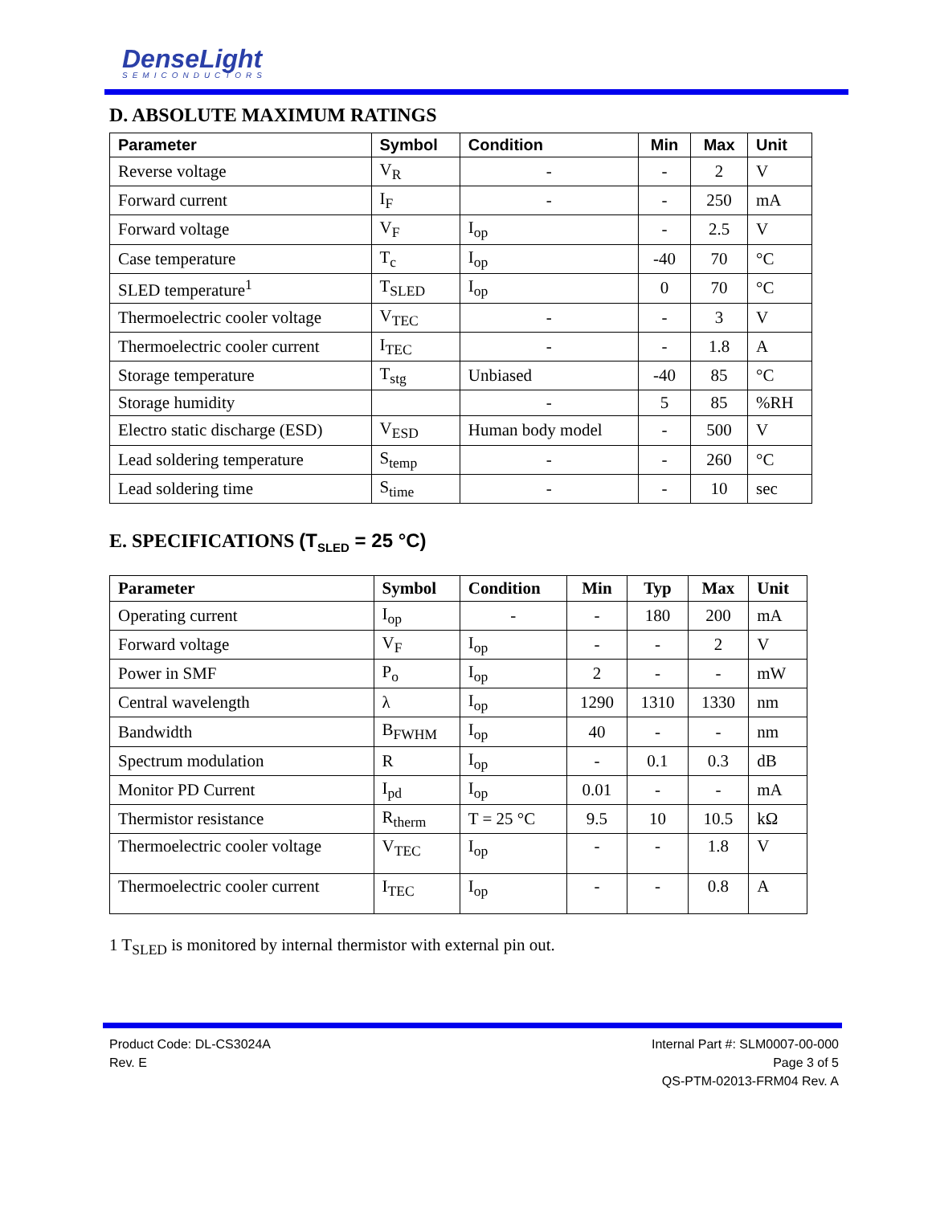DenseLight
SEMICONDUCTORS
D. ABSOLUTE MAXIMUM RATINGS
| Parameter | Symbol | Condition | Min | Max | Unit |
| --- | --- | --- | --- | --- | --- |
| Reverse voltage | V<sub>R</sub> | - | - | 2 | V |
| Forward current | I<sub>F</sub> | - | - | 250 | mA |
| Forward voltage | V<sub>F</sub> | I<sub>op</sub> | - | 2.5 | V |
| Case temperature | T<sub>c</sub> | I<sub>op</sub> | -40 | 70 | °C |
| SLED temperature<sup>1</sup> | T<sub>SLED</sub> | I<sub>op</sub> | 0 | 70 | °C |
| Thermoelectric cooler voltage | V<sub>TEC</sub> | - | - | 3 | V |
| Thermoelectric cooler current | I<sub>TEC</sub> | - | - | 1.8 | A |
| Storage temperature | T<sub>stg</sub> | Unbiased | -40 | 85 | °C |
| Storage humidity | | - | 5 | 85 | %RH |
| Electro static discharge (ESD) | V<sub>ESD</sub> | Human body model | - | 500 | V |
| Lead soldering temperature | S<sub>temp</sub> | - | - | 260 | °C |
| Lead soldering time | S<sub>time</sub> | - | - | 10 | sec |
E. SPECIFICATIONS (T<sub>SLED</sub> = 25 °C)
| Parameter | Symbol | Condition | Min | Typ | Max | Unit |
| --- | --- | --- | --- | --- | --- | --- |
| Operating current | I<sub>op</sub> | - | - | 180 | 200 | mA |
| Forward voltage | V<sub>F</sub> | I<sub>op</sub> | - | - | 2 | V |
| Power in SMF | P<sub>o</sub> | I<sub>op</sub> | 2 | - | - | mW |
| Central wavelength | λ | I<sub>op</sub> | 1290 | 1310 | 1330 | nm |
| Bandwidth | B<sub>FWHM</sub> | I<sub>op</sub> | 40 | - | - | nm |
| Spectrum modulation | R | I<sub>op</sub> | - | 0.1 | 0.3 | dB |
| Monitor PD Current | I<sub>pd</sub> | I<sub>op</sub> | 0.01 | - | - | mA |
| Thermistor resistance | R<sub>therm</sub> | T = 25 °C | 9.5 | 10 | 10.5 | kΩ |
| Thermoelectric cooler voltage | V<sub>TEC</sub> | I<sub>op</sub> | - | - | 1.8 | V |
| Thermoelectric cooler current | I<sub>TEC</sub> | I<sub>op</sub> | - | - | 0.8 | A |
1 T<sub>SLED</sub> is monitored by internal thermistor with external pin out.
Product Code: DL-CS3024A
Rev. E
Internal Part #: SLM0007-00-000
Page 3 of 5
QS-PTM-02013-FRM04 Rev. A